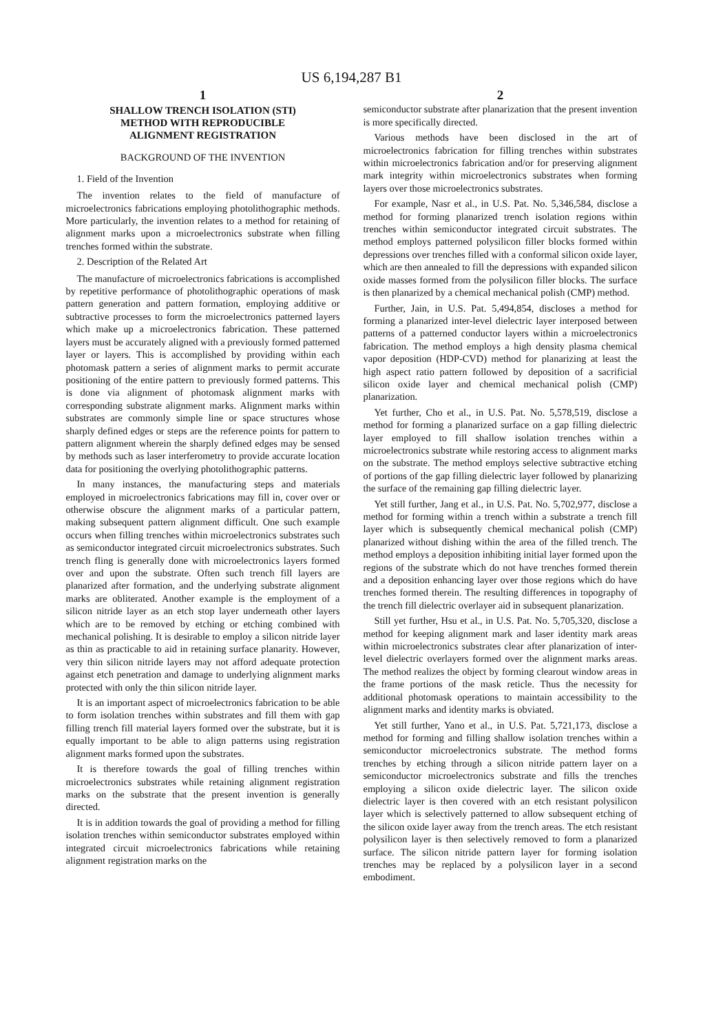US 6,194,287 B1
1
SHALLOW TRENCH ISOLATION (STI)
METHOD WITH REPRODUCIBLE
ALIGNMENT REGISTRATION
BACKGROUND OF THE INVENTION
1. Field of the Invention
The invention relates to the field of manufacture of microelectronics fabrications employing photolithographic methods. More particularly, the invention relates to a method for retaining of alignment marks upon a microelectronics substrate when filling trenches formed within the substrate.
2. Description of the Related Art
The manufacture of microelectronics fabrications is accomplished by repetitive performance of photolithographic operations of mask pattern generation and pattern formation, employing additive or subtractive processes to form the microelectronics patterned layers which make up a microelectronics fabrication. These patterned layers must be accurately aligned with a previously formed patterned layer or layers. This is accomplished by providing within each photomask pattern a series of alignment marks to permit accurate positioning of the entire pattern to previously formed patterns. This is done via alignment of photomask alignment marks with corresponding substrate alignment marks. Alignment marks within substrates are commonly simple line or space structures whose sharply defined edges or steps are the reference points for pattern to pattern alignment wherein the sharply defined edges may be sensed by methods such as laser interferometry to provide accurate location data for positioning the overlying photolithographic patterns.
In many instances, the manufacturing steps and materials employed in microelectronics fabrications may fill in, cover over or otherwise obscure the alignment marks of a particular pattern, making subsequent pattern alignment difficult. One such example occurs when filling trenches within microelectronics substrates such as semiconductor integrated circuit microelectronics substrates. Such trench fling is generally done with microelectronics layers formed over and upon the substrate. Often such trench fill layers are planarized after formation, and the underlying substrate alignment marks are obliterated. Another example is the employment of a silicon nitride layer as an etch stop layer underneath other layers which are to be removed by etching or etching combined with mechanical polishing. It is desirable to employ a silicon nitride layer as thin as practicable to aid in retaining surface planarity. However, very thin silicon nitride layers may not afford adequate protection against etch penetration and damage to underlying alignment marks protected with only the thin silicon nitride layer.
It is an important aspect of microelectronics fabrication to be able to form isolation trenches within substrates and fill them with gap filling trench fill material layers formed over the substrate, but it is equally important to be able to align patterns using registration alignment marks formed upon the substrates.
It is therefore towards the goal of filling trenches within microelectronics substrates while retaining alignment registration marks on the substrate that the present invention is generally directed.
It is in addition towards the goal of providing a method for filling isolation trenches within semiconductor substrates employed within integrated circuit microelectronics fabrications while retaining alignment registration marks on the
2
semiconductor substrate after planarization that the present invention is more specifically directed.
Various methods have been disclosed in the art of microelectronics fabrication for filling trenches within substrates within microelectronics fabrication and/or for preserving alignment mark integrity within microelectronics substrates when forming layers over those microelectronics substrates.
For example, Nasr et al., in U.S. Pat. No. 5,346,584, disclose a method for forming planarized trench isolation regions within trenches within semiconductor integrated circuit substrates. The method employs patterned polysilicon filler blocks formed within depressions over trenches filled with a conformal silicon oxide layer, which are then annealed to fill the depressions with expanded silicon oxide masses formed from the polysilicon filler blocks. The surface is then planarized by a chemical mechanical polish (CMP) method.
Further, Jain, in U.S. Pat. 5,494,854, discloses a method for forming a planarized inter-level dielectric layer interposed between patterns of a patterned conductor layers within a microelectronics fabrication. The method employs a high density plasma chemical vapor deposition (HDP-CVD) method for planarizing at least the high aspect ratio pattern followed by deposition of a sacrificial silicon oxide layer and chemical mechanical polish (CMP) planarization.
Yet further, Cho et al., in U.S. Pat. No. 5,578,519, disclose a method for forming a planarized surface on a gap filling dielectric layer employed to fill shallow isolation trenches within a microelectronics substrate while restoring access to alignment marks on the substrate. The method employs selective subtractive etching of portions of the gap filling dielectric layer followed by planarizing the surface of the remaining gap filling dielectric layer.
Yet still further, Jang et al., in U.S. Pat. No. 5,702,977, disclose a method for forming within a trench within a substrate a trench fill layer which is subsequently chemical mechanical polish (CMP) planarized without dishing within the area of the filled trench. The method employs a deposition inhibiting initial layer formed upon the regions of the substrate which do not have trenches formed therein and a deposition enhancing layer over those regions which do have trenches formed therein. The resulting differences in topography of the trench fill dielectric overlayer aid in subsequent planarization.
Still yet further, Hsu et al., in U.S. Pat. No. 5,705,320, disclose a method for keeping alignment mark and laser identity mark areas within microelectronics substrates clear after planarization of inter-level dielectric overlayers formed over the alignment marks areas. The method realizes the object by forming clearout window areas in the frame portions of the mask reticle. Thus the necessity for additional photomask operations to maintain accessibility to the alignment marks and identity marks is obviated.
Yet still further, Yano et al., in U.S. Pat. 5,721,173, disclose a method for forming and filling shallow isolation trenches within a semiconductor microelectronics substrate. The method forms trenches by etching through a silicon nitride pattern layer on a semiconductor microelectronics substrate and fills the trenches employing a silicon oxide dielectric layer. The silicon oxide dielectric layer is then covered with an etch resistant polysilicon layer which is selectively patterned to allow subsequent etching of the silicon oxide layer away from the trench areas. The etch resistant polysilicon layer is then selectively removed to form a planarized surface. The silicon nitride pattern layer for forming isolation trenches may be replaced by a polysilicon layer in a second embodiment.